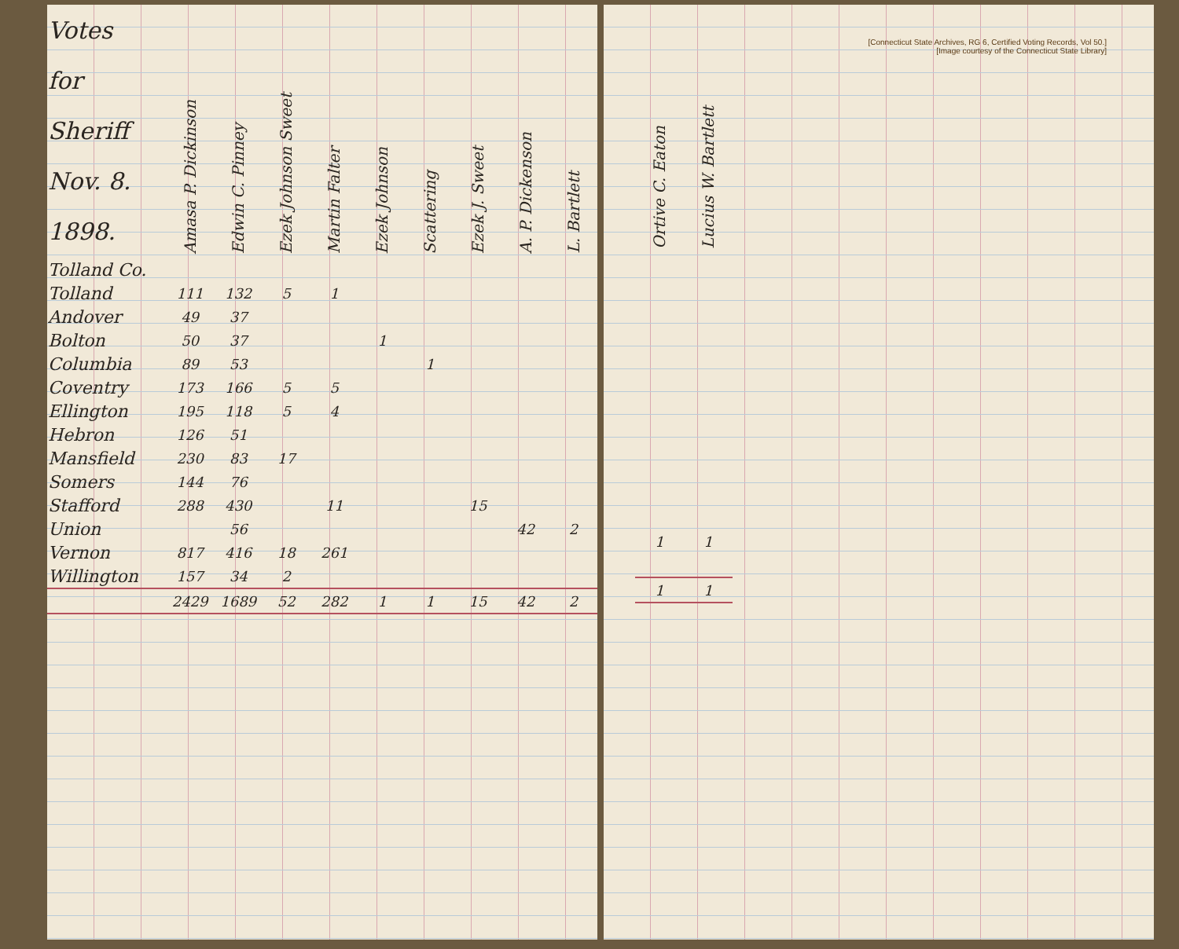| Votes for Sheriff Nov. 8. 1898. | Amasa P. Dickinson | Edwin C. Pinney | Ezek Johnson Sweet | Martin Falter | Ezek Johnson | Scattering | Ezek J. Sweet | A. P. Dickenson | L. Bartlett |
| --- | --- | --- | --- | --- | --- | --- | --- | --- | --- |
| Tolland Co. | | | | | | | | | |
| Tolland | 111 | 132 | 5 | 1 | | | | | |
| Andover | 49 | 37 | | | | | | | |
| Bolton | 50 | 37 | | | 1 | | | | |
| Columbia | 89 | 53 | | | | 1 | | | |
| Coventry | 173 | 166 | 5 | 5 | | | | | |
| Ellington | 195 | 118 | 5 | 4 | | | | | |
| Hebron | 126 | 51 | | | | | | | |
| Mansfield | 230 | 83 | 17 | | | | | | |
| Somers | 144 | 76 | | | | | | | |
| Stafford | 288 | 430 | | 11 | | | 15 | | |
| Union | | 56 | | | | | | 42 | 2 |
| Vernon | 817 | 416 | 18 | 261 | | | | | |
| Willington | 157 | 34 | 2 | | | | | | |
| | 2429 | 1689 | 52 | 282 | 1 | 1 | 15 | 42 | 2 |
[Connecticut State Archives, RG 6, Certified Voting Records, Vol 50.]
[Image courtesy of the Connecticut State Library]
| Ortive C. Eaton | Lucius W. Bartlett |
| --- | --- |
| 1 | 1 |
| 1 | 1 |